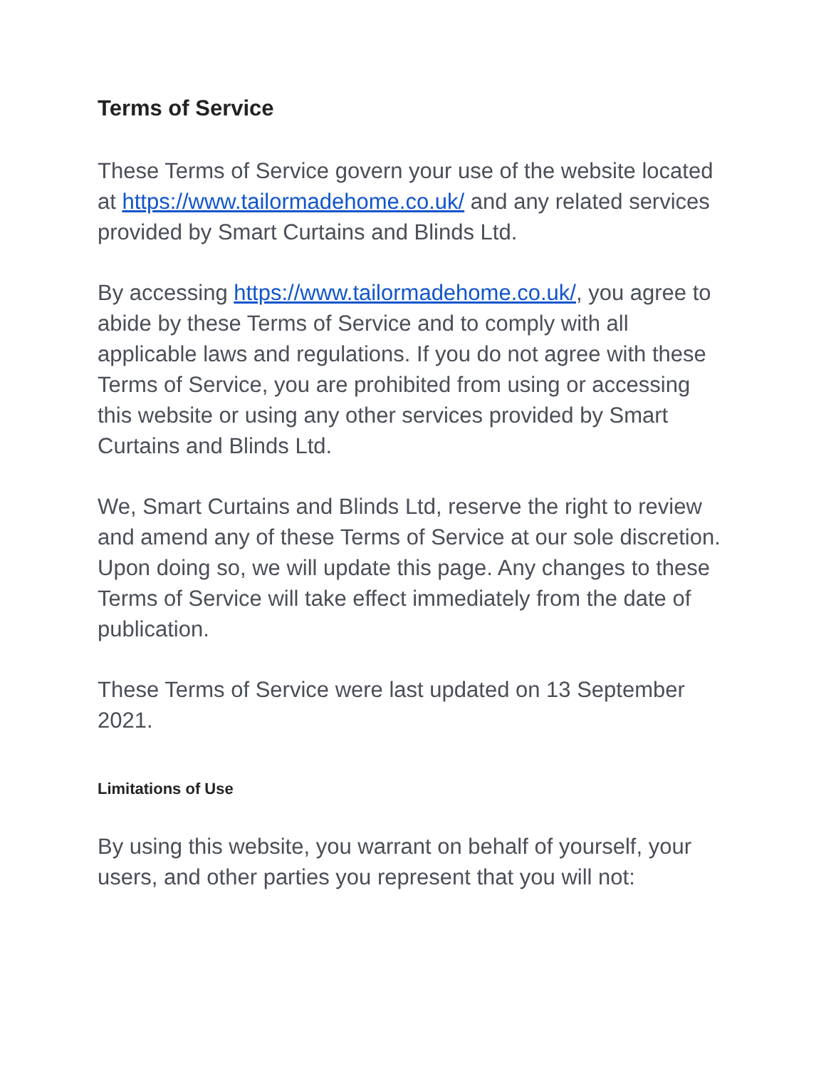Terms of Service
These Terms of Service govern your use of the website located at https://www.tailormadehome.co.uk/ and any related services provided by Smart Curtains and Blinds Ltd.
By accessing https://www.tailormadehome.co.uk/, you agree to abide by these Terms of Service and to comply with all applicable laws and regulations. If you do not agree with these Terms of Service, you are prohibited from using or accessing this website or using any other services provided by Smart Curtains and Blinds Ltd.
We, Smart Curtains and Blinds Ltd, reserve the right to review and amend any of these Terms of Service at our sole discretion. Upon doing so, we will update this page. Any changes to these Terms of Service will take effect immediately from the date of publication.
These Terms of Service were last updated on 13 September 2021.
Limitations of Use
By using this website, you warrant on behalf of yourself, your users, and other parties you represent that you will not: